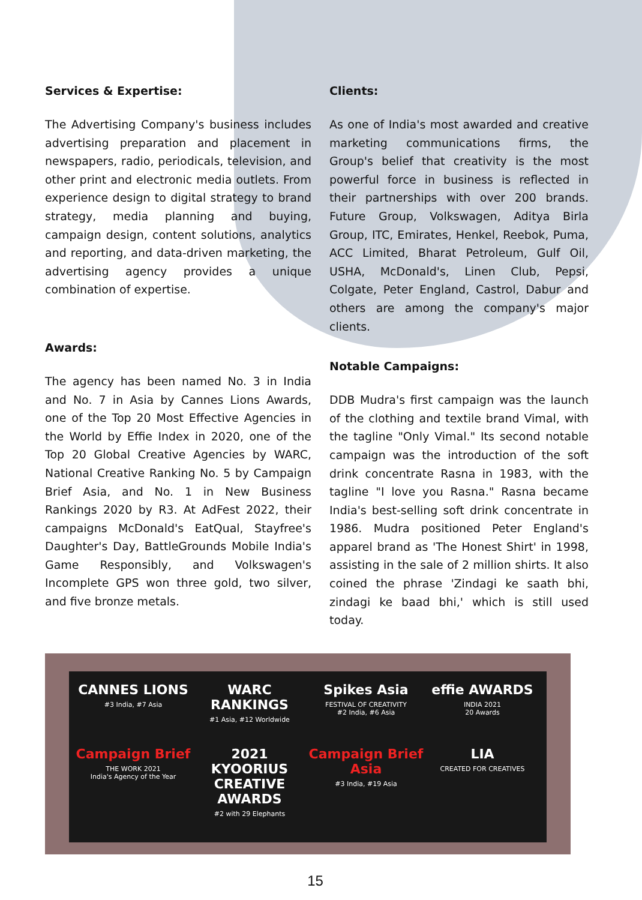Services & Expertise:
The Advertising Company's business includes advertising preparation and placement in newspapers, radio, periodicals, television, and other print and electronic media outlets. From experience design to digital strategy to brand strategy, media planning and buying, campaign design, content solutions, analytics and reporting, and data-driven marketing, the advertising agency provides a unique combination of expertise.
Awards:
The agency has been named No. 3 in India and No. 7 in Asia by Cannes Lions Awards, one of the Top 20 Most Effective Agencies in the World by Effie Index in 2020, one of the Top 20 Global Creative Agencies by WARC, National Creative Ranking No. 5 by Campaign Brief Asia, and No. 1 in New Business Rankings 2020 by R3. At AdFest 2022, their campaigns McDonald's EatQual, Stayfree's Daughter's Day, BattleGrounds Mobile India's Game Responsibly, and Volkswagen's Incomplete GPS won three gold, two silver, and five bronze metals.
Clients:
As one of India's most awarded and creative marketing communications firms, the Group's belief that creativity is the most powerful force in business is reflected in their partnerships with over 200 brands. Future Group, Volkswagen, Aditya Birla Group, ITC, Emirates, Henkel, Reebok, Puma, ACC Limited, Bharat Petroleum, Gulf Oil, USHA, McDonald's, Linen Club, Pepsi, Colgate, Peter England, Castrol, Dabur and others are among the company's major clients.
Notable Campaigns:
DDB Mudra's first campaign was the launch of the clothing and textile brand Vimal, with the tagline "Only Vimal." Its second notable campaign was the introduction of the soft drink concentrate Rasna in 1983, with the tagline "I love you Rasna." Rasna became India's best-selling soft drink concentrate in 1986. Mudra positioned Peter England's apparel brand as 'The Honest Shirt' in 1998, assisting in the sale of 2 million shirts. It also coined the phrase 'Zindagi ke saath bhi, zindagi ke baad bhi,' which is still used today.
CANNES LIONS
#3 India, #7 Asia
WARC RANKINGS
#1 Asia, #12 Worldwide
Spikes Asia
FESTIVAL OF CREATIVITY
#2 India, #6 Asia
effie AWARDS
INDIA 2021
20 Awards
Campaign Brief
THE WORK 2021
India's Agency of the Year
2021 KYOORIUS CREATIVE AWARDS
#2 with 29 Elephants
Campaign Brief Asia
#3 India, #19 Asia
LIA
CREATED FOR CREATIVES
15